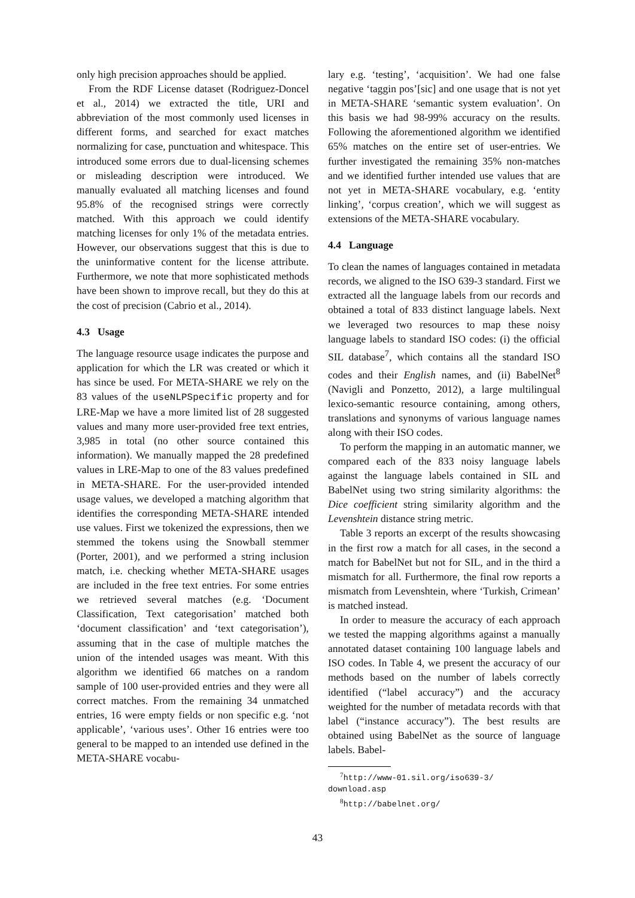only high precision approaches should be applied.
From the RDF License dataset (Rodriguez-Doncel et al., 2014) we extracted the title, URI and abbreviation of the most commonly used licenses in different forms, and searched for exact matches normalizing for case, punctuation and whitespace. This introduced some errors due to dual-licensing schemes or misleading description were introduced. We manually evaluated all matching licenses and found 95.8% of the recognised strings were correctly matched. With this approach we could identify matching licenses for only 1% of the metadata entries. However, our observations suggest that this is due to the uninformative content for the license attribute. Furthermore, we note that more sophisticated methods have been shown to improve recall, but they do this at the cost of precision (Cabrio et al., 2014).
4.3 Usage
The language resource usage indicates the purpose and application for which the LR was created or which it has since be used. For META-SHARE we rely on the 83 values of the useNLPSpecific property and for LRE-Map we have a more limited list of 28 suggested values and many more user-provided free text entries, 3,985 in total (no other source contained this information). We manually mapped the 28 predefined values in LRE-Map to one of the 83 values predefined in META-SHARE. For the user-provided intended usage values, we developed a matching algorithm that identifies the corresponding META-SHARE intended use values. First we tokenized the expressions, then we stemmed the tokens using the Snowball stemmer (Porter, 2001), and we performed a string inclusion match, i.e. checking whether META-SHARE usages are included in the free text entries. For some entries we retrieved several matches (e.g. ‘Document Classification, Text categorisation’ matched both ‘document classification’ and ‘text categorisation’), assuming that in the case of multiple matches the union of the intended usages was meant. With this algorithm we identified 66 matches on a random sample of 100 user-provided entries and they were all correct matches. From the remaining 34 unmatched entries, 16 were empty fields or non specific e.g. ‘not applicable’, ‘various uses’. Other 16 entries were too general to be mapped to an intended use defined in the META-SHARE vocabu-
lary e.g. ‘testing’, ‘acquisition’. We had one false negative ‘taggin pos’[sic] and one usage that is not yet in META-SHARE ‘semantic system evaluation’. On this basis we had 98-99% accuracy on the results. Following the aforementioned algorithm we identified 65% matches on the entire set of user-entries. We further investigated the remaining 35% non-matches and we identified further intended use values that are not yet in META-SHARE vocabulary, e.g. ‘entity linking’, ‘corpus creation’, which we will suggest as extensions of the META-SHARE vocabulary.
4.4 Language
To clean the names of languages contained in metadata records, we aligned to the ISO 639-3 standard. First we extracted all the language labels from our records and obtained a total of 833 distinct language labels. Next we leveraged two resources to map these noisy language labels to standard ISO codes: (i) the official SIL database<sup>7</sup>, which contains all the standard ISO codes and their English names, and (ii) BabelNet<sup>8</sup> (Navigli and Ponzetto, 2012), a large multilingual lexico-semantic resource containing, among others, translations and synonyms of various language names along with their ISO codes.
To perform the mapping in an automatic manner, we compared each of the 833 noisy language labels against the language labels contained in SIL and BabelNet using two string similarity algorithms: the Dice coefficient string similarity algorithm and the Levenshtein distance string metric.
Table 3 reports an excerpt of the results showcasing in the first row a match for all cases, in the second a match for BabelNet but not for SIL, and in the third a mismatch for all. Furthermore, the final row reports a mismatch from Levenshtein, where ‘Turkish, Crimean’ is matched instead.
In order to measure the accuracy of each approach we tested the mapping algorithms against a manually annotated dataset containing 100 language labels and ISO codes. In Table 4, we present the accuracy of our methods based on the number of labels correctly identified (“label accuracy”) and the accuracy weighted for the number of metadata records with that label (“instance accuracy”). The best results are obtained using BabelNet as the source of language labels. Babel-
<sup>7</sup> http://www-01.sil.org/iso639-3/
download.asp
<sup>8</sup> http://babelnet.org/
43